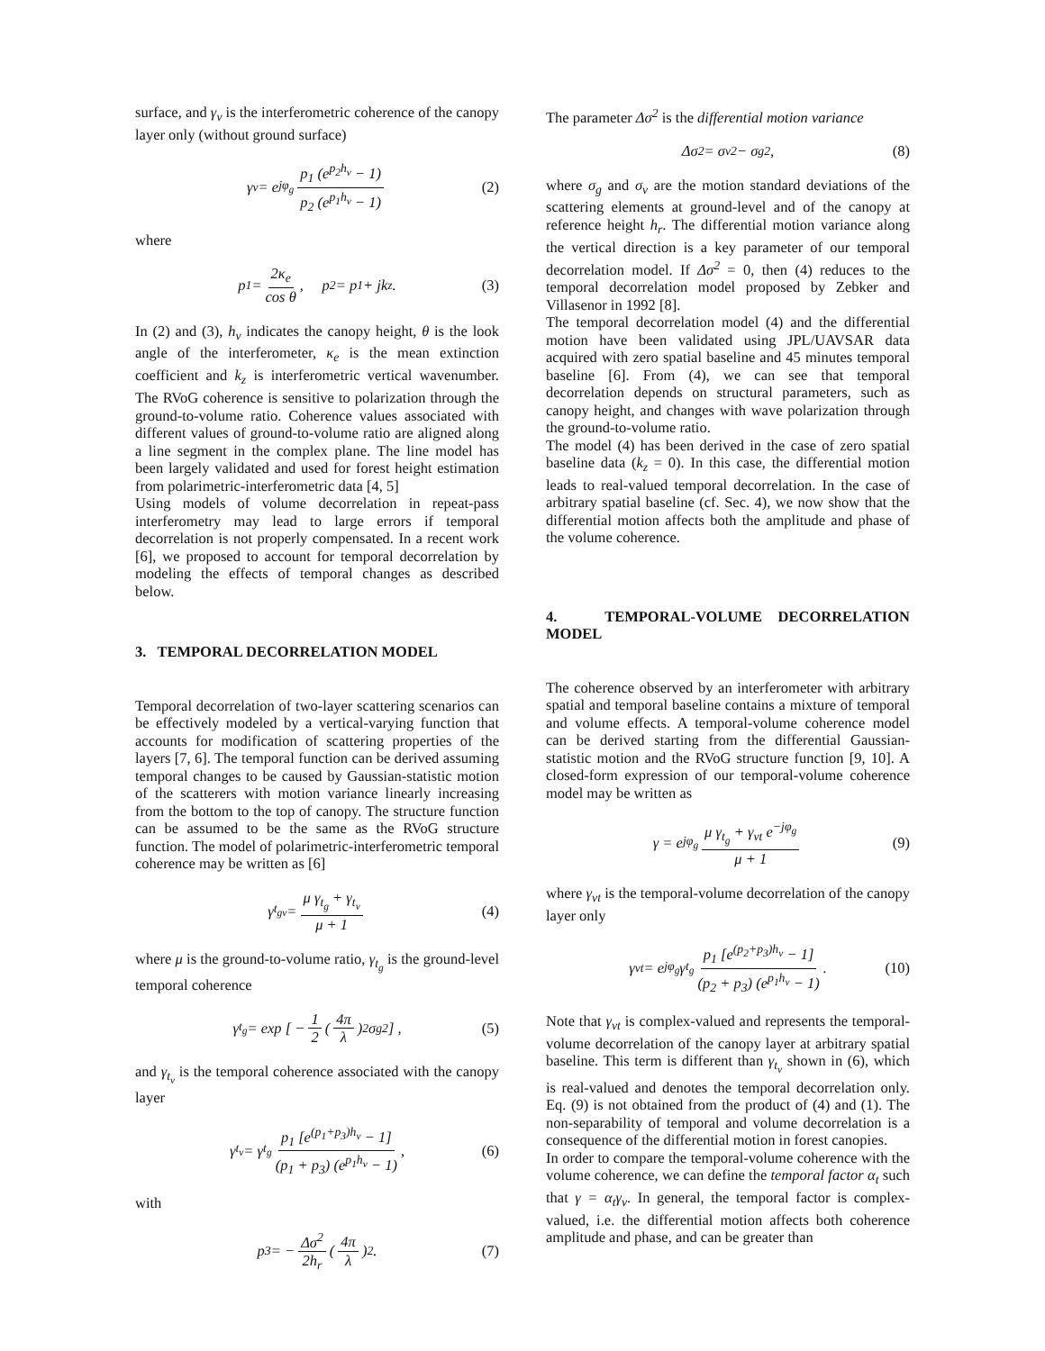surface, and γ<sub>v</sub> is the interferometric coherence of the canopy layer only (without ground surface)
γ<sub>v</sub> = e<sup>jφ<sub>g</sub></sup> p<sub>1</sub> (e<sup>p<sub>2</sub>h<sub>v</sub></sup> − 1) p<sub>2</sub> (e<sup>p<sub>1</sub>h<sub>v</sub></sup> − 1) (2)
where
p<sub>1</sub> = 2κ<sub>e</sub> cos θ, p<sub>2</sub> = p<sub>1</sub> + jk<sub>z</sub>. (3)
In (2) and (3), h<sub>v</sub> indicates the canopy height, θ is the look angle of the interferometer, κ<sub>e</sub> is the mean extinction coefficient and k<sub>z</sub> is interferometric vertical wavenumber. The RVoG coherence is sensitive to polarization through the ground-to-volume ratio. Coherence values associated with different values of ground-to-volume ratio are aligned along a line segment in the complex plane. The line model has been largely validated and used for forest height estimation from polarimetric-interferometric data [4, 5]
Using models of volume decorrelation in repeat-pass interferometry may lead to large errors if temporal decorrelation is not properly compensated. In a recent work [6], we proposed to account for temporal decorrelation by modeling the effects of temporal changes as described below.
3. TEMPORAL DECORRELATION MODEL
Temporal decorrelation of two-layer scattering scenarios can be effectively modeled by a vertical-varying function that accounts for modification of scattering properties of the layers [7, 6]. The temporal function can be derived assuming temporal changes to be caused by Gaussian-statistic motion of the scatterers with motion variance linearly increasing from the bottom to the top of canopy. The structure function can be assumed to be the same as the RVoG structure function. The model of polarimetric-interferometric temporal coherence may be written as [6]
γ<sub>t<sub>gv</sub></sub> = μ γ<sub>t<sub>g</sub></sub> + γ<sub>t<sub>v</sub></sub> μ + 1 (4)
where μ is the ground-to-volume ratio, γ<sub>t<sub>g</sub></sub> is the ground-level temporal coherence
γ<sub>t<sub>g</sub></sub> = exp [ − 1 2 (4π λ)<sup>2</sup> σ<sub>g</sub><sup>2</sup> ] , (5)
and γ<sub>t<sub>v</sub></sub> is the temporal coherence associated with the canopy layer
γ<sub>t<sub>v</sub></sub> = γ<sub>t<sub>g</sub></sub> p<sub>1</sub> [e<sup>(p<sub>1</sub>+p<sub>3</sub>)h<sub>v</sub></sup> − 1] (p<sub>1</sub> + p<sub>3</sub>) (e<sup>p<sub>1</sub>h<sub>v</sub></sup> − 1) , (6)
with
p<sub>3</sub> = − Δσ<sup>2</sup> 2h<sub>r</sub> (4π λ)<sup>2</sup> . (7)
The parameter Δσ<sup>2</sup> is the differential motion variance
Δσ<sup>2</sup> = σ<sub>v</sub><sup>2</sup> − σ<sub>g</sub><sup>2</sup> , (8)
where σ<sub>g</sub> and σ<sub>v</sub> are the motion standard deviations of the scattering elements at ground-level and of the canopy at reference height h<sub>r</sub>. The differential motion variance along the vertical direction is a key parameter of our temporal decorrelation model. If Δσ<sup>2</sup> = 0, then (4) reduces to the temporal decorrelation model proposed by Zebker and Villasenor in 1992 [8].
The temporal decorrelation model (4) and the differential motion have been validated using JPL/UAVSAR data acquired with zero spatial baseline and 45 minutes temporal baseline [6]. From (4), we can see that temporal decorrelation depends on structural parameters, such as canopy height, and changes with wave polarization through the ground-to-volume ratio.
The model (4) has been derived in the case of zero spatial baseline data (k<sub>z</sub> = 0). In this case, the differential motion leads to real-valued temporal decorrelation. In the case of arbitrary spatial baseline (cf. Sec. 4), we now show that the differential motion affects both the amplitude and phase of the volume coherence.
4. TEMPORAL-VOLUME DECORRELATION MODEL
The coherence observed by an interferometer with arbitrary spatial and temporal baseline contains a mixture of temporal and volume effects. A temporal-volume coherence model can be derived starting from the differential Gaussian-statistic motion and the RVoG structure function [9, 10]. A closed-form expression of our temporal-volume coherence model may be written as
γ = e<sup>jφ<sub>g</sub></sup> μ γ<sub>t<sub>g</sub></sub> + γ<sub>vt</sub> e<sup>−jφ<sub>g</sub></sup> μ + 1 (9)
where γ<sub>vt</sub> is the temporal-volume decorrelation of the canopy layer only
γ<sub>vt</sub> = e<sup>jφ<sub>g</sub></sup> γ<sub>t<sub>g</sub></sub> p<sub>1</sub> [e<sup>(p<sub>2</sub>+p<sub>3</sub>)h<sub>v</sub></sup> − 1] (p<sub>2</sub> + p<sub>3</sub>) (e<sup>p<sub>1</sub>h<sub>v</sub></sup> − 1). (10)
Note that γ<sub>vt</sub> is complex-valued and represents the temporal-volume decorrelation of the canopy layer at arbitrary spatial baseline. This term is different than γ<sub>t<sub>v</sub></sub> shown in (6), which is real-valued and denotes the temporal decorrelation only. Eq. (9) is not obtained from the product of (4) and (1). The non-separability of temporal and volume decorrelation is a consequence of the differential motion in forest canopies.
In order to compare the temporal-volume coherence with the volume coherence, we can define the temporal factor α<sub>t</sub> such that γ = α<sub>t</sub>γ<sub>v</sub>. In general, the temporal factor is complex-valued, i.e. the differential motion affects both coherence amplitude and phase, and can be greater than